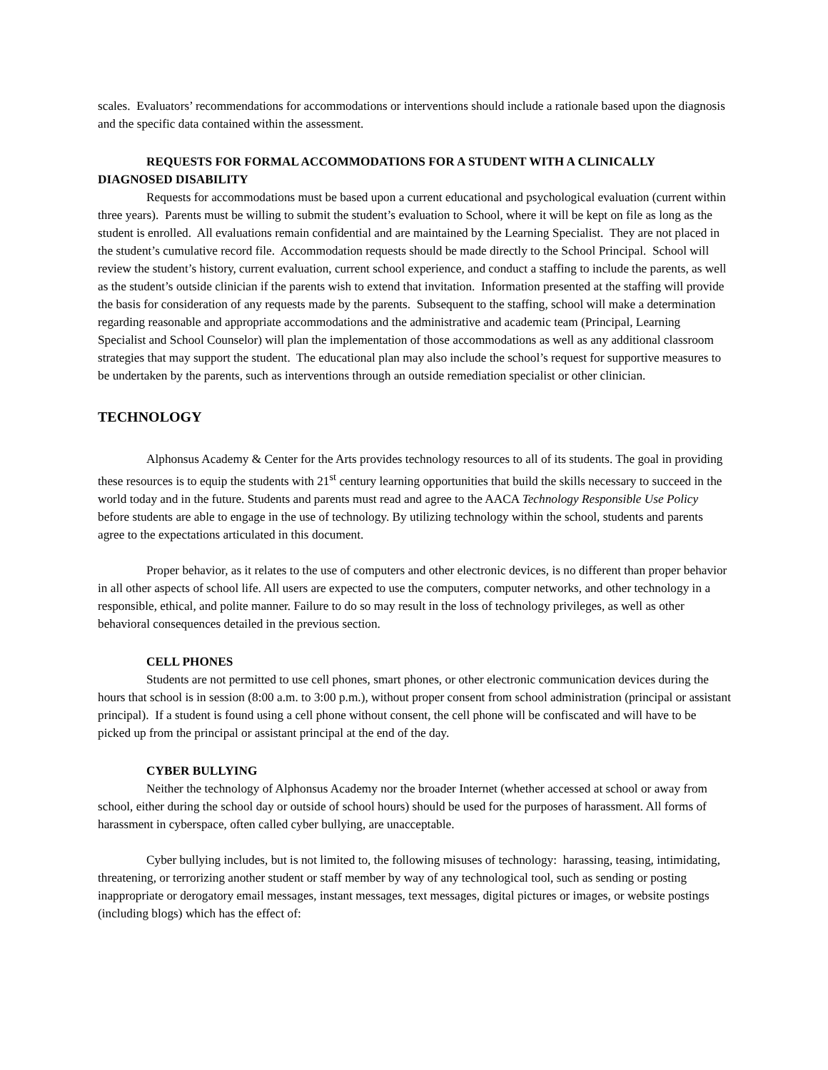scales. Evaluators’ recommendations for accommodations or interventions should include a rationale based upon the diagnosis and the specific data contained within the assessment.
REQUESTS FOR FORMAL ACCOMMODATIONS FOR A STUDENT WITH A CLINICALLY DIAGNOSED DISABILITY
Requests for accommodations must be based upon a current educational and psychological evaluation (current within three years). Parents must be willing to submit the student’s evaluation to School, where it will be kept on file as long as the student is enrolled. All evaluations remain confidential and are maintained by the Learning Specialist. They are not placed in the student’s cumulative record file. Accommodation requests should be made directly to the School Principal. School will review the student’s history, current evaluation, current school experience, and conduct a staffing to include the parents, as well as the student’s outside clinician if the parents wish to extend that invitation. Information presented at the staffing will provide the basis for consideration of any requests made by the parents. Subsequent to the staffing, school will make a determination regarding reasonable and appropriate accommodations and the administrative and academic team (Principal, Learning Specialist and School Counselor) will plan the implementation of those accommodations as well as any additional classroom strategies that may support the student. The educational plan may also include the school’s request for supportive measures to be undertaken by the parents, such as interventions through an outside remediation specialist or other clinician.
TECHNOLOGY
Alphonsus Academy & Center for the Arts provides technology resources to all of its students. The goal in providing these resources is to equip the students with 21<sup>st</sup> century learning opportunities that build the skills necessary to succeed in the world today and in the future. Students and parents must read and agree to the AACA Technology Responsible Use Policy before students are able to engage in the use of technology. By utilizing technology within the school, students and parents agree to the expectations articulated in this document.
Proper behavior, as it relates to the use of computers and other electronic devices, is no different than proper behavior in all other aspects of school life. All users are expected to use the computers, computer networks, and other technology in a responsible, ethical, and polite manner. Failure to do so may result in the loss of technology privileges, as well as other behavioral consequences detailed in the previous section.
CELL PHONES
Students are not permitted to use cell phones, smart phones, or other electronic communication devices during the hours that school is in session (8:00 a.m. to 3:00 p.m.), without proper consent from school administration (principal or assistant principal). If a student is found using a cell phone without consent, the cell phone will be confiscated and will have to be picked up from the principal or assistant principal at the end of the day.
CYBER BULLYING
Neither the technology of Alphonsus Academy nor the broader Internet (whether accessed at school or away from school, either during the school day or outside of school hours) should be used for the purposes of harassment. All forms of harassment in cyberspace, often called cyber bullying, are unacceptable.
Cyber bullying includes, but is not limited to, the following misuses of technology: harassing, teasing, intimidating, threatening, or terrorizing another student or staff member by way of any technological tool, such as sending or posting inappropriate or derogatory email messages, instant messages, text messages, digital pictures or images, or website postings (including blogs) which has the effect of: